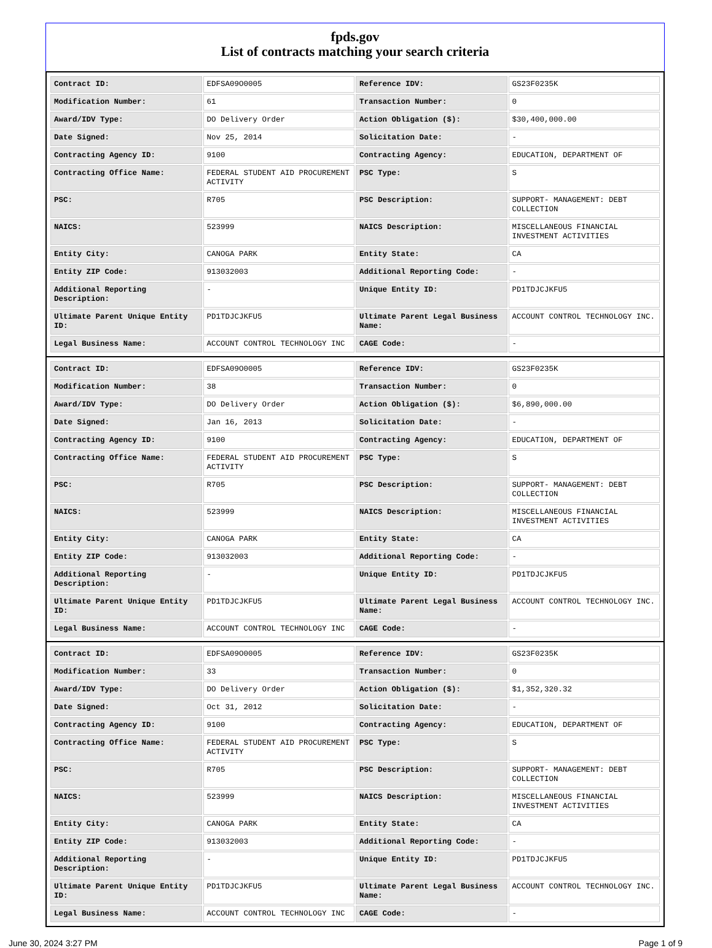fpds.gov
List of contracts matching your search criteria
| Contract ID: | EDFSA09O0005 | Reference IDV: | GS23F0235K |
| Modification Number: | 61 | Transaction Number: | 0 |
| Award/IDV Type: | DO Delivery Order | Action Obligation ($): | $30,400,000.00 |
| Date Signed: | Nov 25, 2014 | Solicitation Date: | - |
| Contracting Agency ID: | 9100 | Contracting Agency: | EDUCATION, DEPARTMENT OF |
| Contracting Office Name: | FEDERAL STUDENT AID PROCUREMENT ACTIVITY | PSC Type: | S |
| PSC: | R705 | PSC Description: | SUPPORT- MANAGEMENT: DEBT COLLECTION |
| NAICS: | 523999 | NAICS Description: | MISCELLANEOUS FINANCIAL INVESTMENT ACTIVITIES |
| Entity City: | CANOGA PARK | Entity State: | CA |
| Entity ZIP Code: | 913032003 | Additional Reporting Code: | - |
| Additional Reporting Description: | - | Unique Entity ID: | PD1TDJCJKFU5 |
| Ultimate Parent Unique Entity ID: | PD1TDJCJKFU5 | Ultimate Parent Legal Business Name: | ACCOUNT CONTROL TECHNOLOGY INC. |
| Legal Business Name: | ACCOUNT CONTROL TECHNOLOGY INC | CAGE Code: | - |
| Contract ID: | EDFSA09O0005 | Reference IDV: | GS23F0235K |
| Modification Number: | 38 | Transaction Number: | 0 |
| Award/IDV Type: | DO Delivery Order | Action Obligation ($): | $6,890,000.00 |
| Date Signed: | Jan 16, 2013 | Solicitation Date: | - |
| Contracting Agency ID: | 9100 | Contracting Agency: | EDUCATION, DEPARTMENT OF |
| Contracting Office Name: | FEDERAL STUDENT AID PROCUREMENT ACTIVITY | PSC Type: | S |
| PSC: | R705 | PSC Description: | SUPPORT- MANAGEMENT: DEBT COLLECTION |
| NAICS: | 523999 | NAICS Description: | MISCELLANEOUS FINANCIAL INVESTMENT ACTIVITIES |
| Entity City: | CANOGA PARK | Entity State: | CA |
| Entity ZIP Code: | 913032003 | Additional Reporting Code: | - |
| Additional Reporting Description: | - | Unique Entity ID: | PD1TDJCJKFU5 |
| Ultimate Parent Unique Entity ID: | PD1TDJCJKFU5 | Ultimate Parent Legal Business Name: | ACCOUNT CONTROL TECHNOLOGY INC. |
| Legal Business Name: | ACCOUNT CONTROL TECHNOLOGY INC | CAGE Code: | - |
| Contract ID: | EDFSA09O0005 | Reference IDV: | GS23F0235K |
| Modification Number: | 33 | Transaction Number: | 0 |
| Award/IDV Type: | DO Delivery Order | Action Obligation ($): | $1,352,320.32 |
| Date Signed: | Oct 31, 2012 | Solicitation Date: | - |
| Contracting Agency ID: | 9100 | Contracting Agency: | EDUCATION, DEPARTMENT OF |
| Contracting Office Name: | FEDERAL STUDENT AID PROCUREMENT ACTIVITY | PSC Type: | S |
| PSC: | R705 | PSC Description: | SUPPORT- MANAGEMENT: DEBT COLLECTION |
| NAICS: | 523999 | NAICS Description: | MISCELLANEOUS FINANCIAL INVESTMENT ACTIVITIES |
| Entity City: | CANOGA PARK | Entity State: | CA |
| Entity ZIP Code: | 913032003 | Additional Reporting Code: | - |
| Additional Reporting Description: | - | Unique Entity ID: | PD1TDJCJKFU5 |
| Ultimate Parent Unique Entity ID: | PD1TDJCJKFU5 | Ultimate Parent Legal Business Name: | ACCOUNT CONTROL TECHNOLOGY INC. |
| Legal Business Name: | ACCOUNT CONTROL TECHNOLOGY INC | CAGE Code: | - |
June 30, 2024 3:27 PM Page 1 of 9